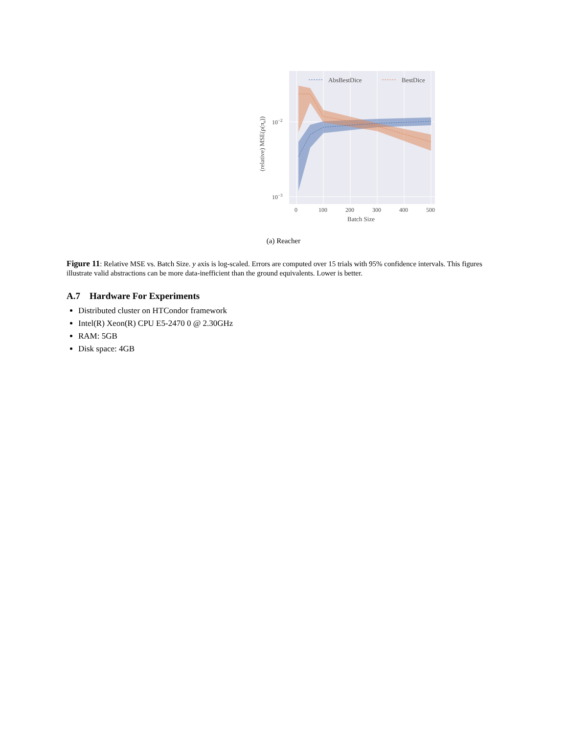AbsBestDice
BestDice
10−2
10−3
0
100
200
300
400
500
Batch Size
(relative) MSE(ρ(πe))
(a) Reacher
Figure 11: Relative MSE vs. Batch Size. y axis is log-scaled. Errors are computed over 15 trials with 95% confidence intervals. This figures illustrate valid abstractions can be more data-inefficient than the ground equivalents. Lower is better.
A.7 Hardware For Experiments
Distributed cluster on HTCondor framework
Intel(R) Xeon(R) CPU E5-2470 0 @ 2.30GHz
RAM: 5GB
Disk space: 4GB